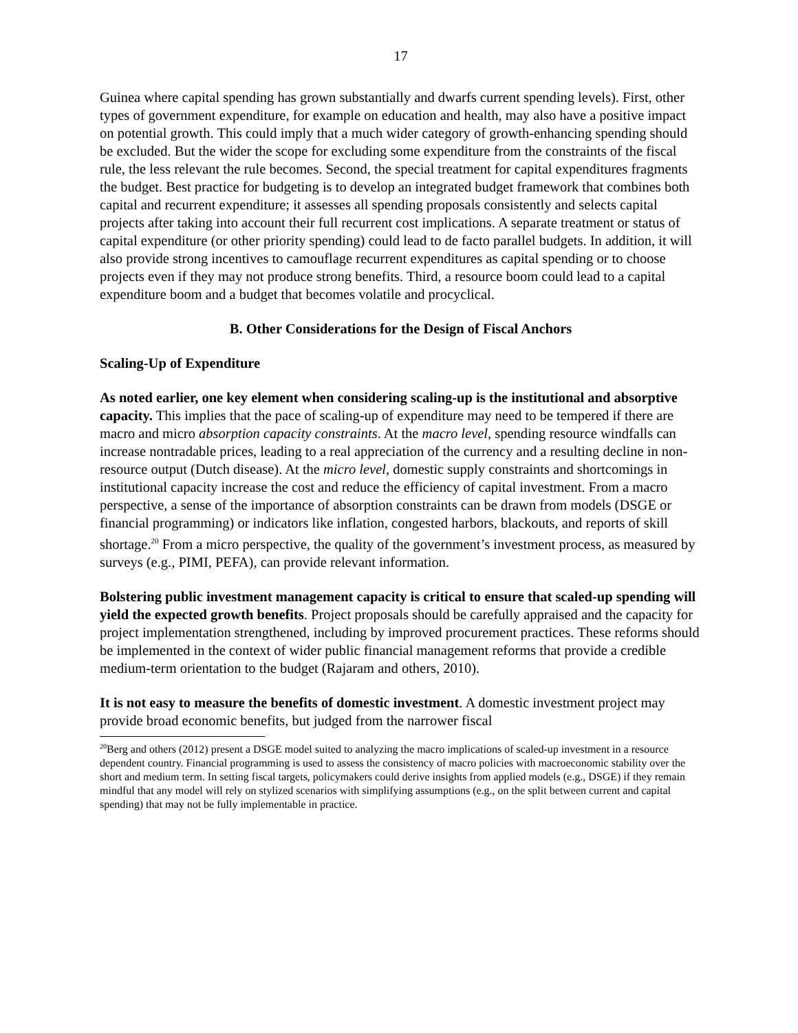17
Guinea where capital spending has grown substantially and dwarfs current spending levels). First, other types of government expenditure, for example on education and health, may also have a positive impact on potential growth. This could imply that a much wider category of growth-enhancing spending should be excluded. But the wider the scope for excluding some expenditure from the constraints of the fiscal rule, the less relevant the rule becomes. Second, the special treatment for capital expenditures fragments the budget. Best practice for budgeting is to develop an integrated budget framework that combines both capital and recurrent expenditure; it assesses all spending proposals consistently and selects capital projects after taking into account their full recurrent cost implications. A separate treatment or status of capital expenditure (or other priority spending) could lead to de facto parallel budgets. In addition, it will also provide strong incentives to camouflage recurrent expenditures as capital spending or to choose projects even if they may not produce strong benefits. Third, a resource boom could lead to a capital expenditure boom and a budget that becomes volatile and procyclical.
B. Other Considerations for the Design of Fiscal Anchors
Scaling-Up of Expenditure
As noted earlier, one key element when considering scaling-up is the institutional and absorptive capacity. This implies that the pace of scaling-up of expenditure may need to be tempered if there are macro and micro absorption capacity constraints. At the macro level, spending resource windfalls can increase nontradable prices, leading to a real appreciation of the currency and a resulting decline in non-resource output (Dutch disease). At the micro level, domestic supply constraints and shortcomings in institutional capacity increase the cost and reduce the efficiency of capital investment. From a macro perspective, a sense of the importance of absorption constraints can be drawn from models (DSGE or financial programming) or indicators like inflation, congested harbors, blackouts, and reports of skill shortage.<sup>20</sup> From a micro perspective, the quality of the government’s investment process, as measured by surveys (e.g., PIMI, PEFA), can provide relevant information.
Bolstering public investment management capacity is critical to ensure that scaled-up spending will yield the expected growth benefits. Project proposals should be carefully appraised and the capacity for project implementation strengthened, including by improved procurement practices. These reforms should be implemented in the context of wider public financial management reforms that provide a credible medium-term orientation to the budget (Rajaram and others, 2010).
It is not easy to measure the benefits of domestic investment. A domestic investment project may provide broad economic benefits, but judged from the narrower fiscal
<sup>20</sup> Berg and others (2012) present a DSGE model suited to analyzing the macro implications of scaled-up investment in a resource dependent country. Financial programming is used to assess the consistency of macro policies with macroeconomic stability over the short and medium term. In setting fiscal targets, policymakers could derive insights from applied models (e.g., DSGE) if they remain mindful that any model will rely on stylized scenarios with simplifying assumptions (e.g., on the split between current and capital spending) that may not be fully implementable in practice.